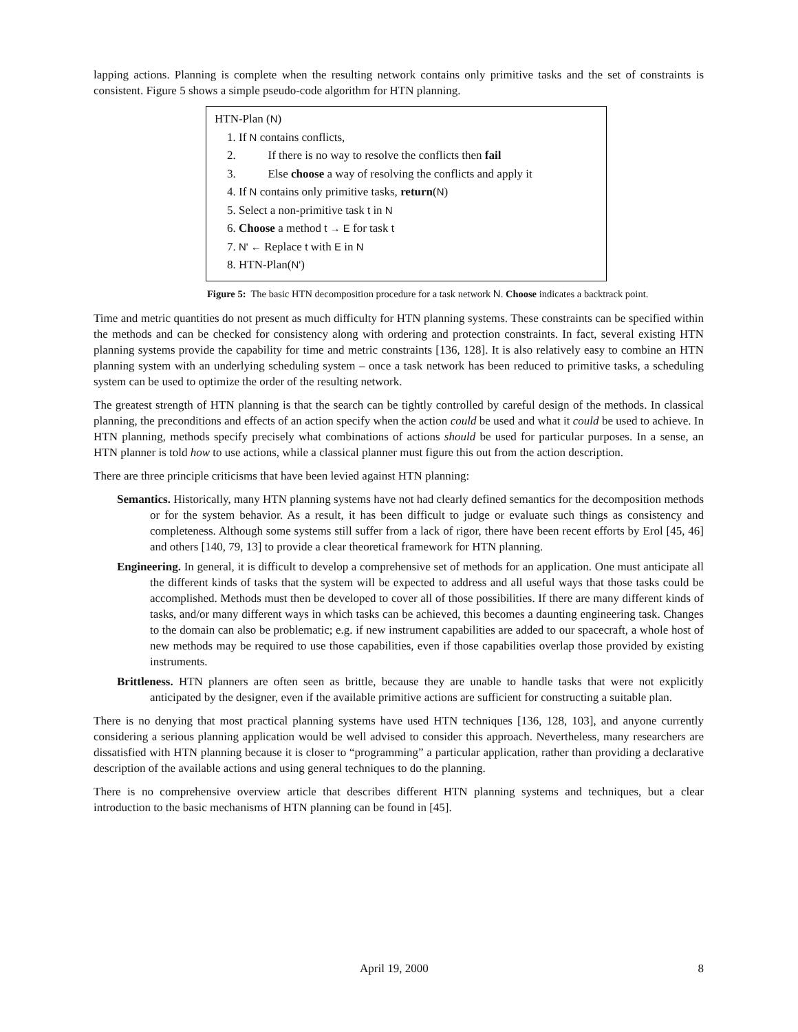lapping actions. Planning is complete when the resulting network contains only primitive tasks and the set of constraints is consistent. Figure 5 shows a simple pseudo-code algorithm for HTN planning.
HTN-Plan (N)
1. If N contains conflicts,
2. If there is no way to resolve the conflicts then fail
3. Else choose a way of resolving the conflicts and apply it
4. If N contains only primitive tasks, return(N)
5. Select a non-primitive task t in N
6. Choose a method t → E for task t
7. N' ← Replace t with E in N
8. HTN-Plan(N')
Figure 5: The basic HTN decomposition procedure for a task network N. Choose indicates a backtrack point.
Time and metric quantities do not present as much difficulty for HTN planning systems. These constraints can be specified within the methods and can be checked for consistency along with ordering and protection constraints. In fact, several existing HTN planning systems provide the capability for time and metric constraints [136, 128]. It is also relatively easy to combine an HTN planning system with an underlying scheduling system – once a task network has been reduced to primitive tasks, a scheduling system can be used to optimize the order of the resulting network.
The greatest strength of HTN planning is that the search can be tightly controlled by careful design of the methods. In classical planning, the preconditions and effects of an action specify when the action could be used and what it could be used to achieve. In HTN planning, methods specify precisely what combinations of actions should be used for particular purposes. In a sense, an HTN planner is told how to use actions, while a classical planner must figure this out from the action description.
There are three principle criticisms that have been levied against HTN planning:
Semantics. Historically, many HTN planning systems have not had clearly defined semantics for the decomposition methods or for the system behavior. As a result, it has been difficult to judge or evaluate such things as consistency and completeness. Although some systems still suffer from a lack of rigor, there have been recent efforts by Erol [45, 46] and others [140, 79, 13] to provide a clear theoretical framework for HTN planning.
Engineering. In general, it is difficult to develop a comprehensive set of methods for an application. One must anticipate all the different kinds of tasks that the system will be expected to address and all useful ways that those tasks could be accomplished. Methods must then be developed to cover all of those possibilities. If there are many different kinds of tasks, and/or many different ways in which tasks can be achieved, this becomes a daunting engineering task. Changes to the domain can also be problematic; e.g. if new instrument capabilities are added to our spacecraft, a whole host of new methods may be required to use those capabilities, even if those capabilities overlap those provided by existing instruments.
Brittleness. HTN planners are often seen as brittle, because they are unable to handle tasks that were not explicitly anticipated by the designer, even if the available primitive actions are sufficient for constructing a suitable plan.
There is no denying that most practical planning systems have used HTN techniques [136, 128, 103], and anyone currently considering a serious planning application would be well advised to consider this approach. Nevertheless, many researchers are dissatisfied with HTN planning because it is closer to “programming” a particular application, rather than providing a declarative description of the available actions and using general techniques to do the planning.
There is no comprehensive overview article that describes different HTN planning systems and techniques, but a clear introduction to the basic mechanisms of HTN planning can be found in [45].
April 19, 2000 8